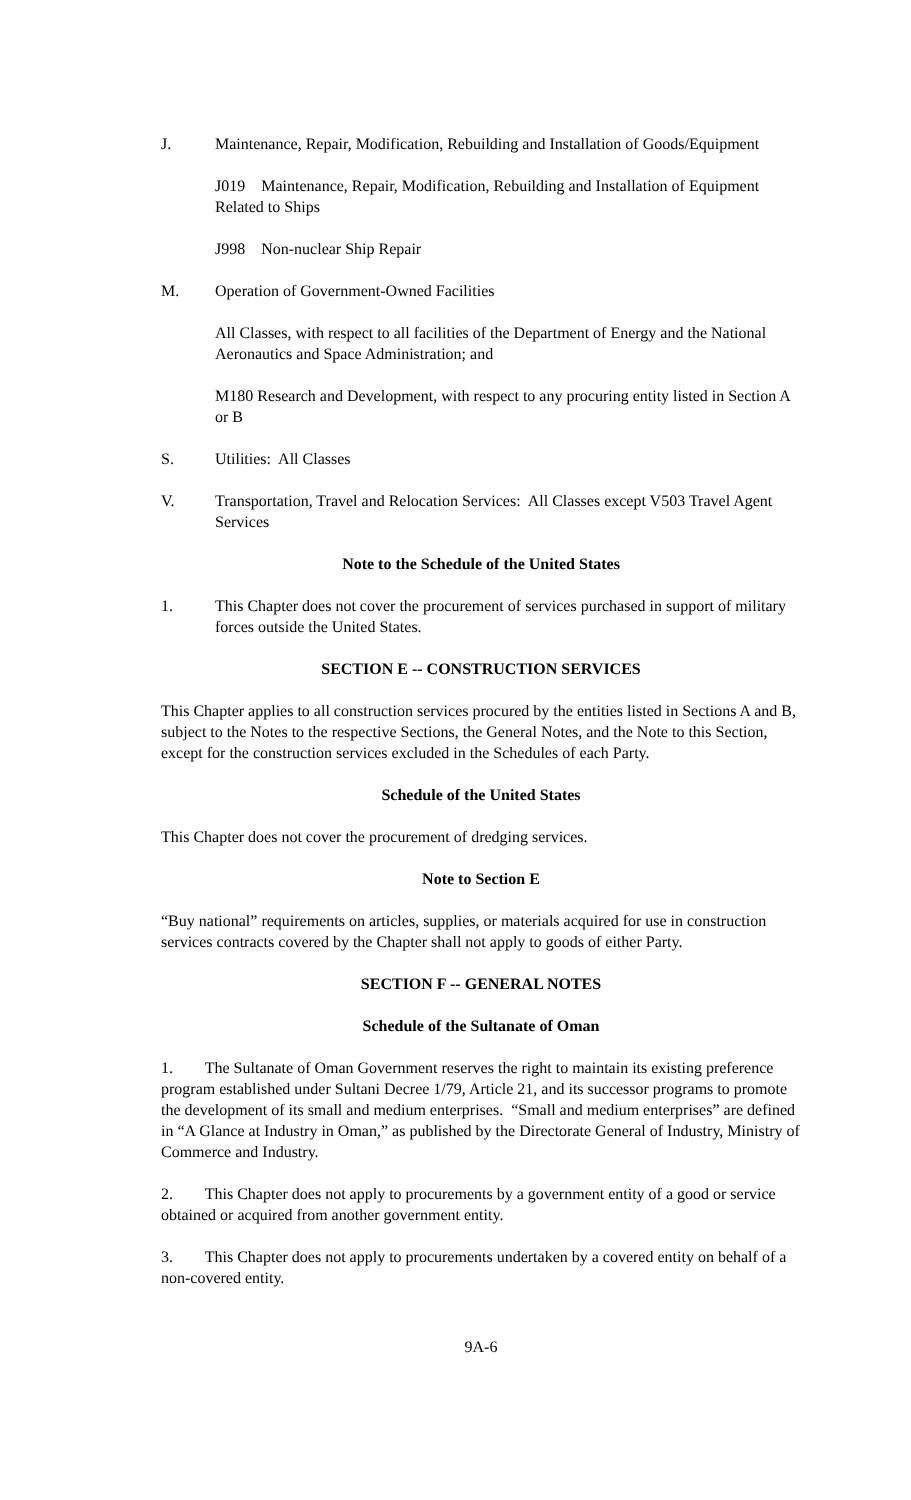J. Maintenance, Repair, Modification, Rebuilding and Installation of Goods/Equipment
J019 Maintenance, Repair, Modification, Rebuilding and Installation of Equipment Related to Ships
J998 Non-nuclear Ship Repair
M. Operation of Government-Owned Facilities
All Classes, with respect to all facilities of the Department of Energy and the National Aeronautics and Space Administration; and
M180 Research and Development, with respect to any procuring entity listed in Section A or B
S. Utilities: All Classes
V. Transportation, Travel and Relocation Services: All Classes except V503 Travel Agent Services
Note to the Schedule of the United States
1. This Chapter does not cover the procurement of services purchased in support of military forces outside the United States.
SECTION E -- CONSTRUCTION SERVICES
This Chapter applies to all construction services procured by the entities listed in Sections A and B, subject to the Notes to the respective Sections, the General Notes, and the Note to this Section, except for the construction services excluded in the Schedules of each Party.
Schedule of the United States
This Chapter does not cover the procurement of dredging services.
Note to Section E
“Buy national” requirements on articles, supplies, or materials acquired for use in construction services contracts covered by the Chapter shall not apply to goods of either Party.
SECTION F -- GENERAL NOTES
Schedule of the Sultanate of Oman
1. The Sultanate of Oman Government reserves the right to maintain its existing preference program established under Sultani Decree 1/79, Article 21, and its successor programs to promote the development of its small and medium enterprises. “Small and medium enterprises” are defined in “A Glance at Industry in Oman,” as published by the Directorate General of Industry, Ministry of Commerce and Industry.
2. This Chapter does not apply to procurements by a government entity of a good or service obtained or acquired from another government entity.
3. This Chapter does not apply to procurements undertaken by a covered entity on behalf of a non-covered entity.
9A-6